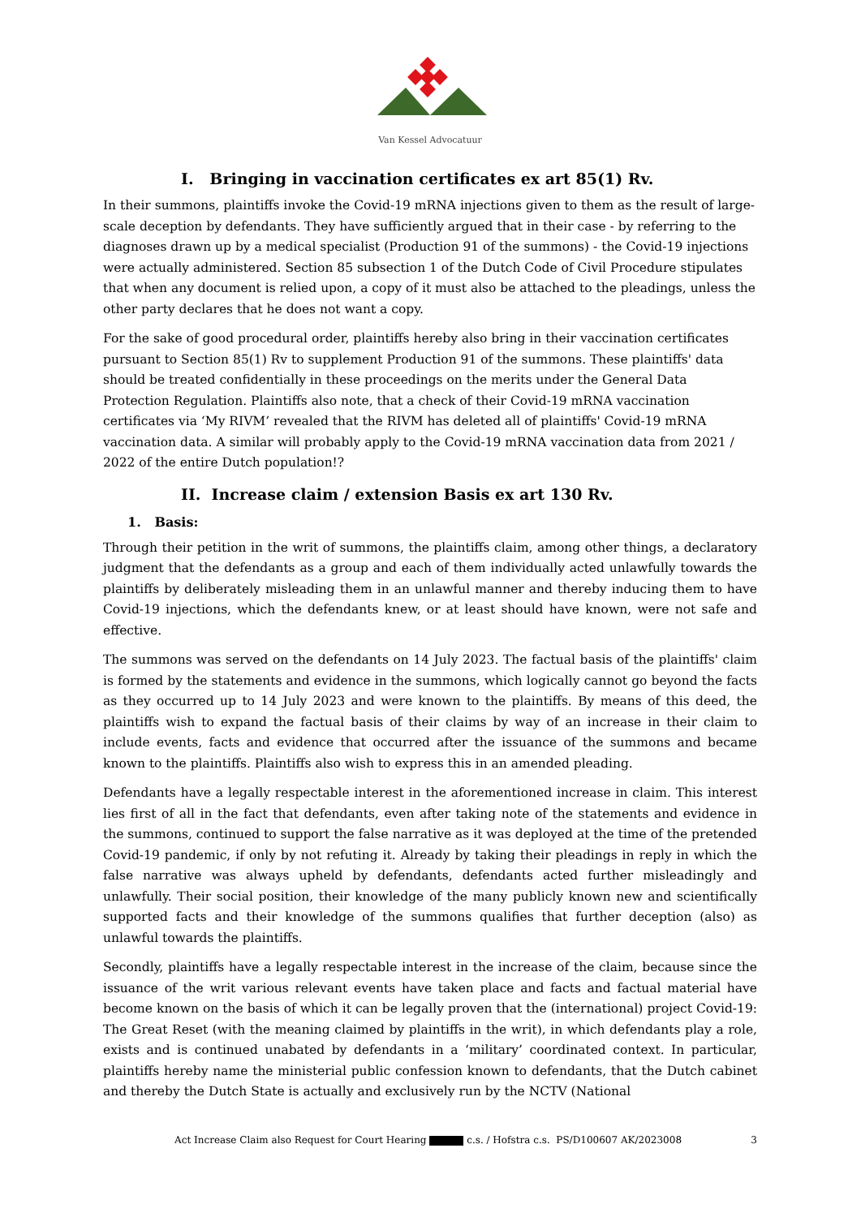Van Kessel Advocatuur
I. Bringing in vaccination certificates ex art 85(1) Rv.
In their summons, plaintiffs invoke the Covid-19 mRNA injections given to them as the result of large-scale deception by defendants. They have sufficiently argued that in their case - by referring to the diagnoses drawn up by a medical specialist (Production 91 of the summons) - the Covid-19 injections were actually administered. Section 85 subsection 1 of the Dutch Code of Civil Procedure stipulates that when any document is relied upon, a copy of it must also be attached to the pleadings, unless the other party declares that he does not want a copy.
For the sake of good procedural order, plaintiffs hereby also bring in their vaccination certificates pursuant to Section 85(1) Rv to supplement Production 91 of the summons. These plaintiffs' data should be treated confidentially in these proceedings on the merits under the General Data Protection Regulation. Plaintiffs also note, that a check of their Covid-19 mRNA vaccination certificates via ‘My RIVM’ revealed that the RIVM has deleted all of plaintiffs' Covid-19 mRNA vaccination data. A similar will probably apply to the Covid-19 mRNA vaccination data from 2021 / 2022 of the entire Dutch population!?
II. Increase claim / extension Basis ex art 130 Rv.
1. Basis:
Through their petition in the writ of summons, the plaintiffs claim, among other things, a declaratory judgment that the defendants as a group and each of them individually acted unlawfully towards the plaintiffs by deliberately misleading them in an unlawful manner and thereby inducing them to have Covid-19 injections, which the defendants knew, or at least should have known, were not safe and effective.
The summons was served on the defendants on 14 July 2023. The factual basis of the plaintiffs' claim is formed by the statements and evidence in the summons, which logically cannot go beyond the facts as they occurred up to 14 July 2023 and were known to the plaintiffs. By means of this deed, the plaintiffs wish to expand the factual basis of their claims by way of an increase in their claim to include events, facts and evidence that occurred after the issuance of the summons and became known to the plaintiffs. Plaintiffs also wish to express this in an amended pleading.
Defendants have a legally respectable interest in the aforementioned increase in claim. This interest lies first of all in the fact that defendants, even after taking note of the statements and evidence in the summons, continued to support the false narrative as it was deployed at the time of the pretended Covid-19 pandemic, if only by not refuting it. Already by taking their pleadings in reply in which the false narrative was always upheld by defendants, defendants acted further misleadingly and unlawfully. Their social position, their knowledge of the many publicly known new and scientifically supported facts and their knowledge of the summons qualifies that further deception (also) as unlawful towards the plaintiffs.
Secondly, plaintiffs have a legally respectable interest in the increase of the claim, because since the issuance of the writ various relevant events have taken place and facts and factual material have become known on the basis of which it can be legally proven that the (international) project Covid-19: The Great Reset (with the meaning claimed by plaintiffs in the writ), in which defendants play a role, exists and is continued unabated by defendants in a ‘military’ coordinated context. In particular, plaintiffs hereby name the ministerial public confession known to defendants, that the Dutch cabinet and thereby the Dutch State is actually and exclusively run by the NCTV (National
Act Increase Claim also Request for Court Hearing c.s. / Hofstra c.s. PS/D100607 AK/2023008 3